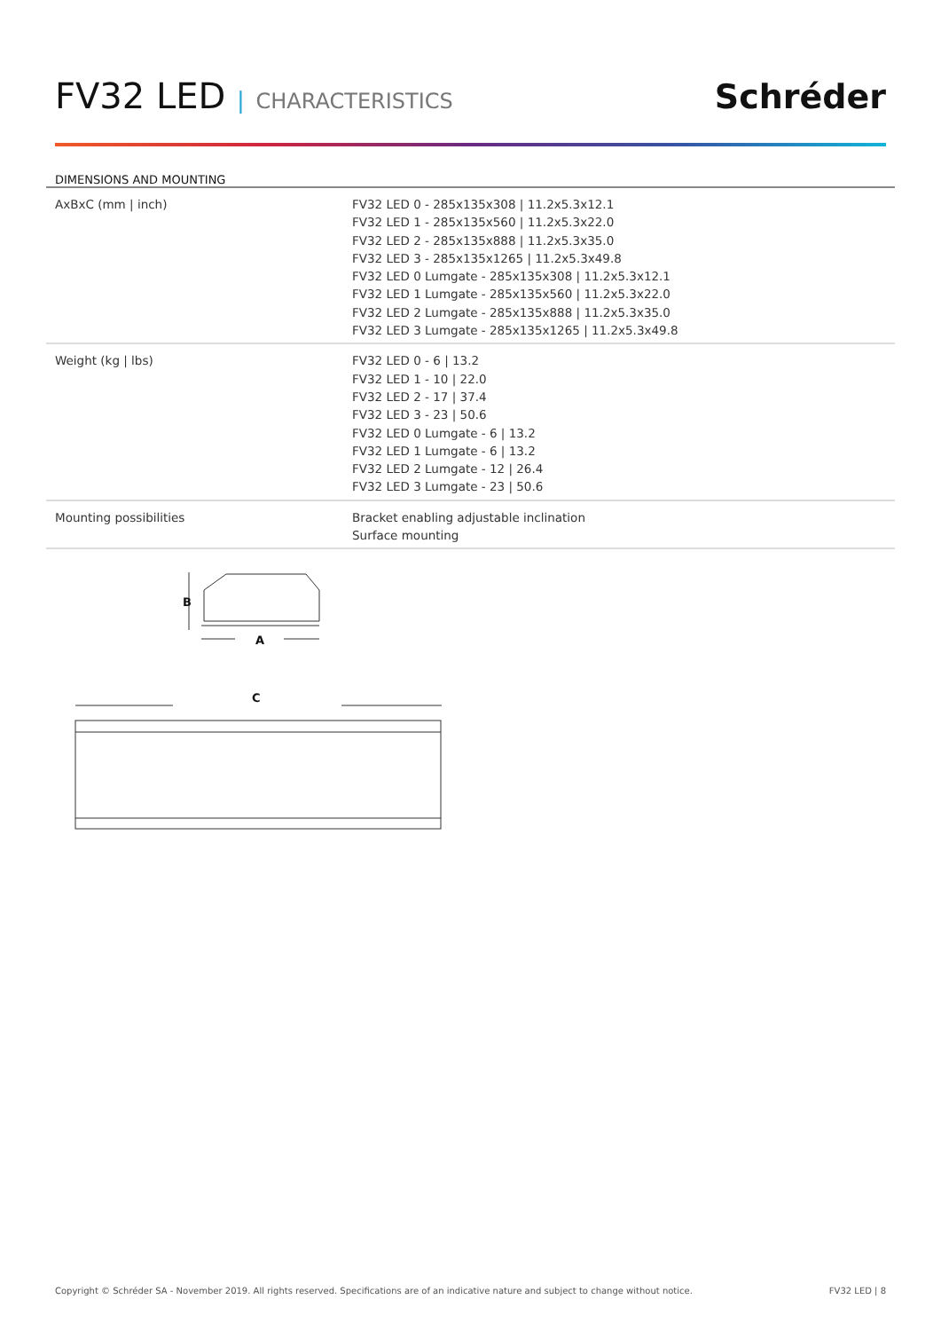FV32 LED | CHARACTERISTICS
Schréder
DIMENSIONS AND MOUNTING
| AxBxC (mm / inch) | FV32 LED 0 - 285x135x308 / 11.2x5.3x12.1 FV32 LED 1 - 285x135x560 / 11.2x5.3x22.0 FV32 LED 2 - 285x135x888 / 11.2x5.3x35.0 FV32 LED 3 - 285x135x1265 / 11.2x5.3x49.8 FV32 LED 0 Lumgate - 285x135x308 / 11.2x5.3x12.1 FV32 LED 1 Lumgate - 285x135x560 / 11.2x5.3x22.0 FV32 LED 2 Lumgate - 285x135x888 / 11.2x5.3x35.0 FV32 LED 3 Lumgate - 285x135x1265 / 11.2x5.3x49.8 |
| Weight (kg / lbs) | FV32 LED 0 - 6 / 13.2 FV32 LED 1 - 10 / 22.0 FV32 LED 2 - 17 / 37.4 FV32 LED 3 - 23 / 50.6 FV32 LED 0 Lumgate - 6 / 13.2 FV32 LED 1 Lumgate - 6 / 13.2 FV32 LED 2 Lumgate - 12 / 26.4 FV32 LED 3 Lumgate - 23 / 50.6 |
| Mounting possibilities | Bracket enabling adjustable inclination Surface mounting |
B
A
C
Copyright © Schréder SA - November 2019. All rights reserved. Specifications are of an indicative nature and subject to change without notice. FV32 LED | 8